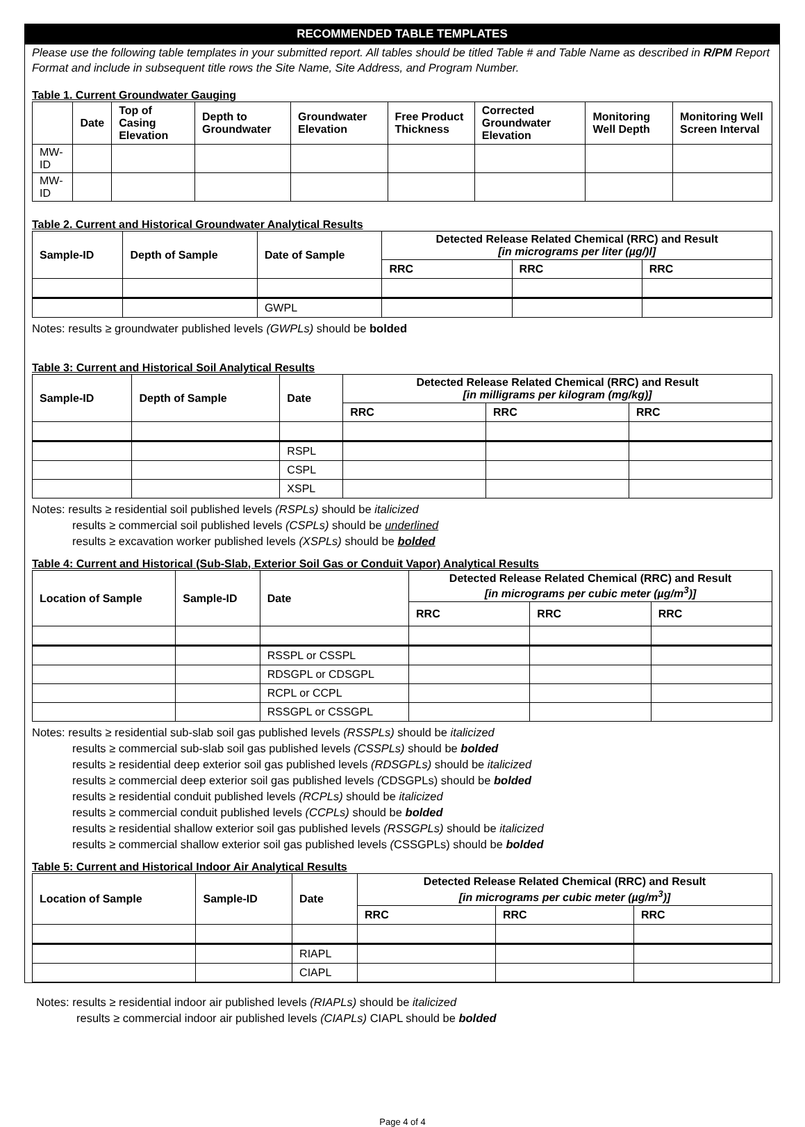RECOMMENDED TABLE TEMPLATES
Please use the following table templates in your submitted report. All tables should be titled Table # and Table Name as described in R/PM Report Format and include in subsequent title rows the Site Name, Site Address, and Program Number.
Table 1. Current Groundwater Gauging
| | Date | Top of Casing Elevation | Depth to Groundwater | Groundwater Elevation | Free Product Thickness | Corrected Groundwater Elevation | Monitoring Well Depth | Monitoring Well Screen Interval |
| --- | --- | --- | --- | --- | --- | --- | --- | --- |
| MW-ID | | | | | | | | |
| MW-ID | | | | | | | | |
Table 2. Current and Historical Groundwater Analytical Results
| Sample-ID | Depth of Sample | Date of Sample | Detected Release Related Chemical (RRC) and Result [in micrograms per liter (µg/)l] | | |
| --- | --- | --- | --- | --- | --- |
| | | | RRC | RRC | RRC |
| | | GWPL | | | |
Notes: results ≥ groundwater published levels (GWPLs) should be bolded
Table 3: Current and Historical Soil Analytical Results
| Sample-ID | Depth of Sample | Date | Detected Release Related Chemical (RRC) and Result [in milligrams per kilogram (mg/kg)] | | |
| --- | --- | --- | --- | --- | --- |
| | | | RRC | RRC | RRC |
| | | RSPL | | | |
| | | CSPL | | | |
| | | XSPL | | | |
Notes: results ≥ residential soil published levels (RSPLs) should be italicized
results ≥ commercial soil published levels (CSPLs) should be underlined
results ≥ excavation worker published levels (XSPLs) should be bolded
Table 4: Current and Historical (Sub-Slab, Exterior Soil Gas or Conduit Vapor) Analytical Results
| Location of Sample | Sample-ID | Date | Detected Release Related Chemical (RRC) and Result [in micrograms per cubic meter (µg/m<sup>3</sup>)] | | |
| --- | --- | --- | --- | --- | --- |
| | | | RRC | RRC | RRC |
| | | RSSPL or CSSPL | | | |
| | | RDSGPL or CDSGPL | | | |
| | | RCPL or CCPL | | | |
| | | RSSGPL or CSSGPL | | | |
Notes: results ≥ residential sub-slab soil gas published levels (RSSPLs) should be italicized
results ≥ commercial sub-slab soil gas published levels (CSSPLs) should be bolded
results ≥ residential deep exterior soil gas published levels (RDSGPLs) should be italicized
results ≥ commercial deep exterior soil gas published levels (CDSGPLs) should be bolded
results ≥ residential conduit published levels (RCPLs) should be italicized
results ≥ commercial conduit published levels (CCPLs) should be bolded
results ≥ residential shallow exterior soil gas published levels (RSSGPLs) should be italicized
results ≥ commercial shallow exterior soil gas published levels (CSSGPLs) should be bolded
Table 5: Current and Historical Indoor Air Analytical Results
| Location of Sample | Sample-ID | Date | Detected Release Related Chemical (RRC) and Result [in micrograms per cubic meter (µg/m<sup>3</sup>)] | | |
| --- | --- | --- | --- | --- | --- |
| | | | RRC | RRC | RRC |
| | | RIAPL | | | |
| | | CIAPL | | | |
Notes: results ≥ residential indoor air published levels (RIAPLs) should be italicized
results ≥ commercial indoor air published levels (CIAPLs) CIAPL should be bolded
Page 4 of 4